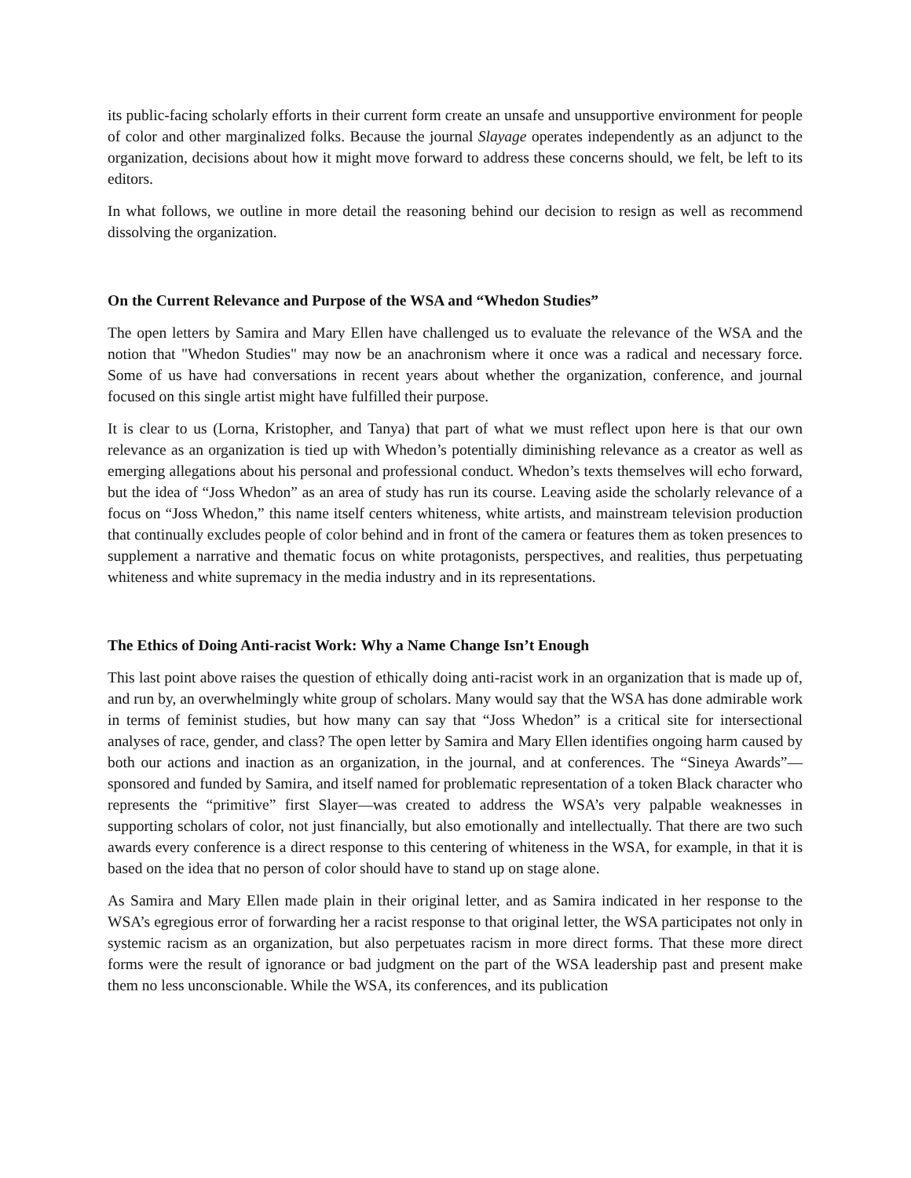its public-facing scholarly efforts in their current form create an unsafe and unsupportive environment for people of color and other marginalized folks. Because the journal Slayage operates independently as an adjunct to the organization, decisions about how it might move forward to address these concerns should, we felt, be left to its editors.
In what follows, we outline in more detail the reasoning behind our decision to resign as well as recommend dissolving the organization.
On the Current Relevance and Purpose of the WSA and “Whedon Studies”
The open letters by Samira and Mary Ellen have challenged us to evaluate the relevance of the WSA and the notion that "Whedon Studies" may now be an anachronism where it once was a radical and necessary force. Some of us have had conversations in recent years about whether the organization, conference, and journal focused on this single artist might have fulfilled their purpose.
It is clear to us (Lorna, Kristopher, and Tanya) that part of what we must reflect upon here is that our own relevance as an organization is tied up with Whedon’s potentially diminishing relevance as a creator as well as emerging allegations about his personal and professional conduct. Whedon’s texts themselves will echo forward, but the idea of “Joss Whedon” as an area of study has run its course. Leaving aside the scholarly relevance of a focus on “Joss Whedon,” this name itself centers whiteness, white artists, and mainstream television production that continually excludes people of color behind and in front of the camera or features them as token presences to supplement a narrative and thematic focus on white protagonists, perspectives, and realities, thus perpetuating whiteness and white supremacy in the media industry and in its representations.
The Ethics of Doing Anti-racist Work: Why a Name Change Isn’t Enough
This last point above raises the question of ethically doing anti-racist work in an organization that is made up of, and run by, an overwhelmingly white group of scholars. Many would say that the WSA has done admirable work in terms of feminist studies, but how many can say that “Joss Whedon” is a critical site for intersectional analyses of race, gender, and class? The open letter by Samira and Mary Ellen identifies ongoing harm caused by both our actions and inaction as an organization, in the journal, and at conferences. The “Sineya Awards”—sponsored and funded by Samira, and itself named for problematic representation of a token Black character who represents the “primitive” first Slayer—was created to address the WSA’s very palpable weaknesses in supporting scholars of color, not just financially, but also emotionally and intellectually. That there are two such awards every conference is a direct response to this centering of whiteness in the WSA, for example, in that it is based on the idea that no person of color should have to stand up on stage alone.
As Samira and Mary Ellen made plain in their original letter, and as Samira indicated in her response to the WSA’s egregious error of forwarding her a racist response to that original letter, the WSA participates not only in systemic racism as an organization, but also perpetuates racism in more direct forms. That these more direct forms were the result of ignorance or bad judgment on the part of the WSA leadership past and present make them no less unconscionable. While the WSA, its conferences, and its publication